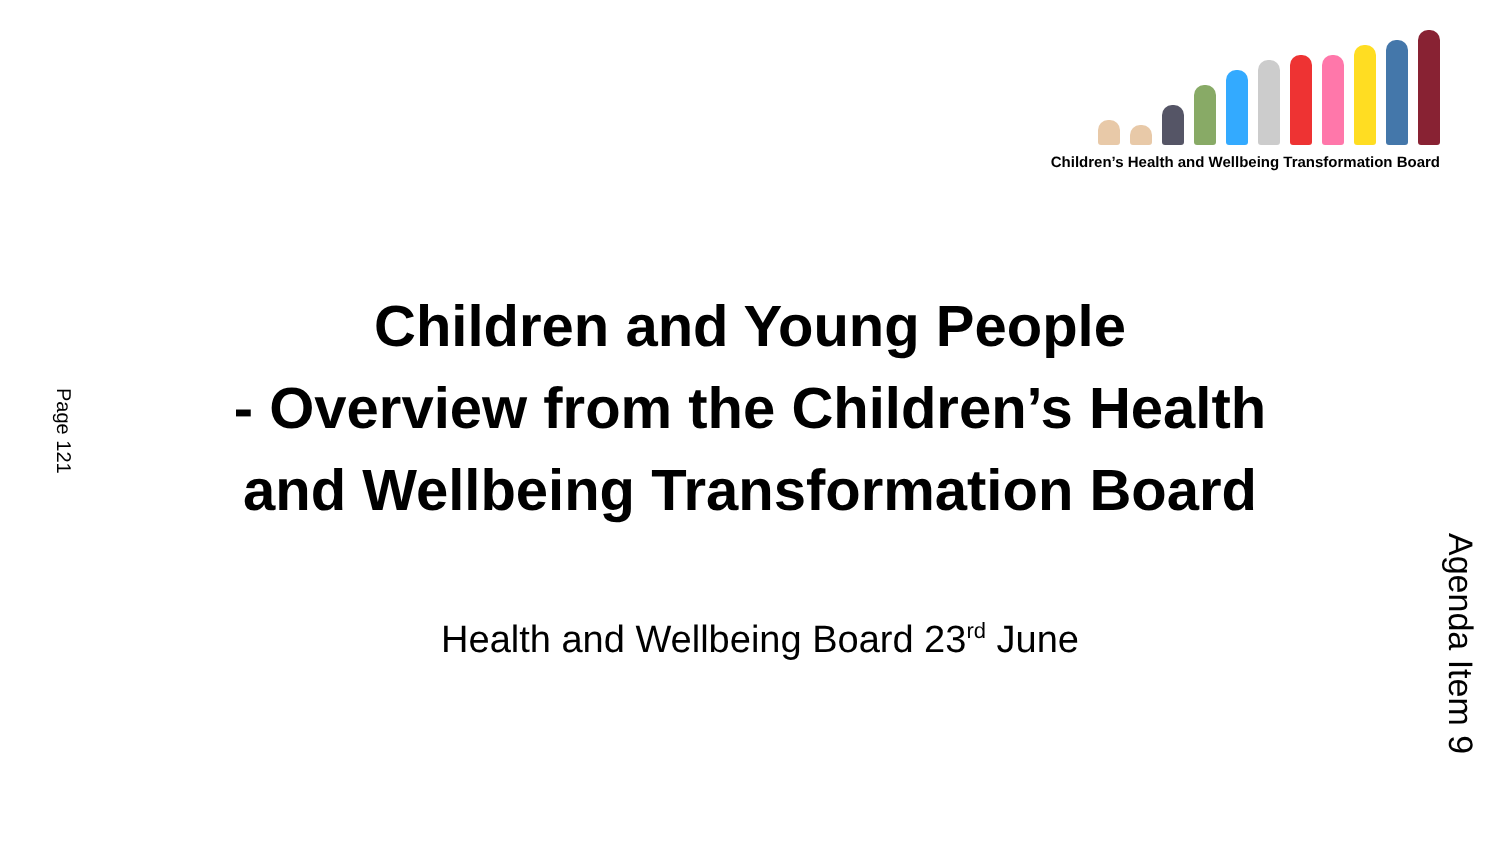Children’s Health and Wellbeing Transformation Board
Children and Young People
- Overview from the Children’s Health
and Wellbeing Transformation Board
Health and Wellbeing Board 23<sup>rd</sup> June
Page 121
Agenda Item 9